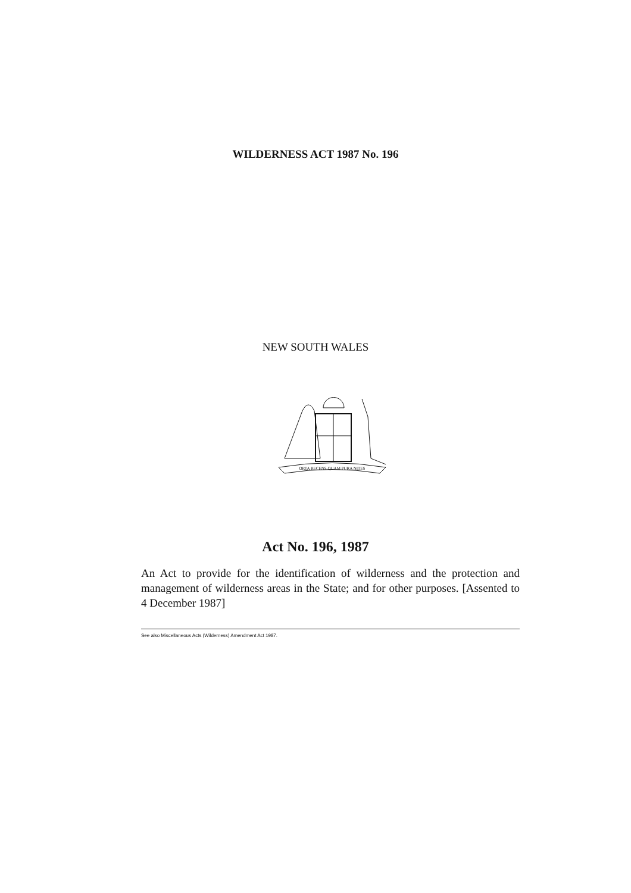WILDERNESS ACT 1987 No. 196
NEW SOUTH WALES
ORTA RECENS QUAM PURA NITES
Act No. 196, 1987
An Act to provide for the identification of wilderness and the protection and management of wilderness areas in the State; and for other purposes. [Assented to 4 December 1987]
See also Miscellaneous Acts (Wilderness) Amendment Act 1987.